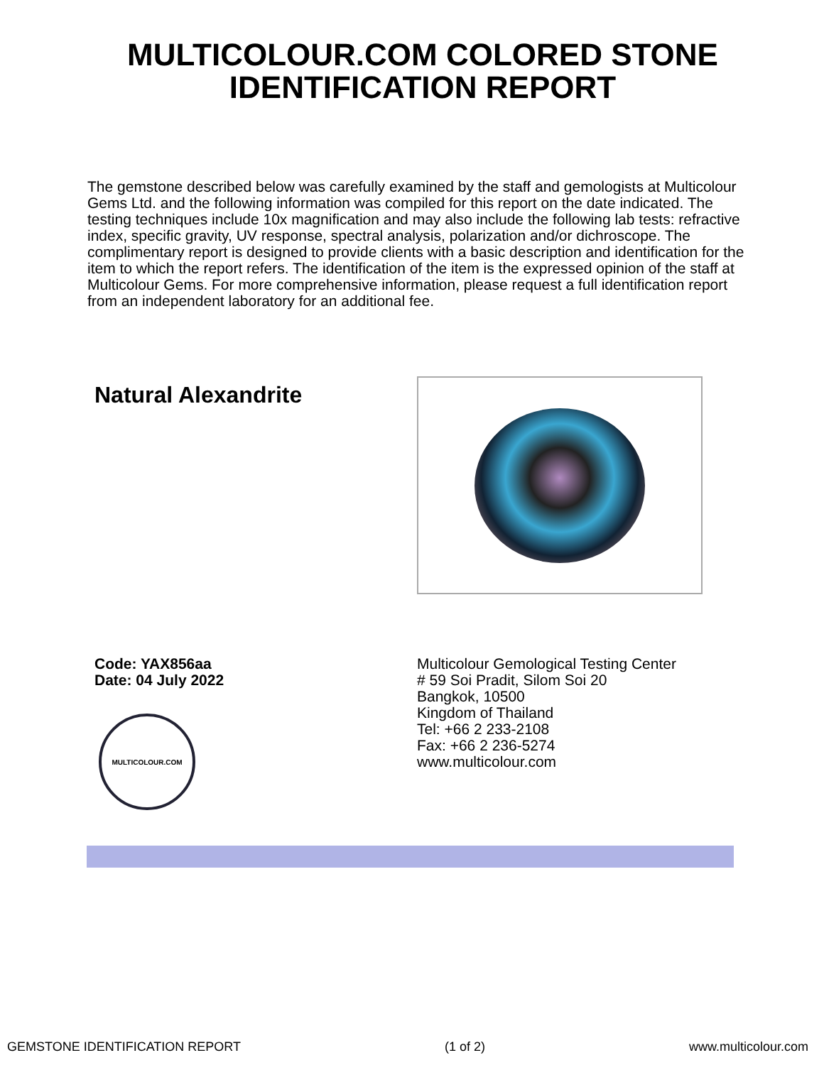MULTICOLOUR.COM COLORED STONE
IDENTIFICATION REPORT
The gemstone described below was carefully examined by the staff and gemologists at Multicolour Gems Ltd. and the following information was compiled for this report on the date indicated. The testing techniques include 10x magnification and may also include the following lab tests: refractive index, specific gravity, UV response, spectral analysis, polarization and/or dichroscope. The complimentary report is designed to provide clients with a basic description and identification for the item to which the report refers. The identification of the item is the expressed opinion of the staff at Multicolour Gems. For more comprehensive information, please request a full identification report from an independent laboratory for an additional fee.
Natural Alexandrite
Code: YAX856aa
Date: 04 July 2022
MULTICOLOUR.COM
Multicolour Gemological Testing Center
# 59 Soi Pradit, Silom Soi 20
Bangkok, 10500
Kingdom of Thailand
Tel: +66 2 233-2108
Fax: +66 2 236-5274
www.multicolour.com
GEMSTONE IDENTIFICATION REPORT (1 of 2) www.multicolour.com